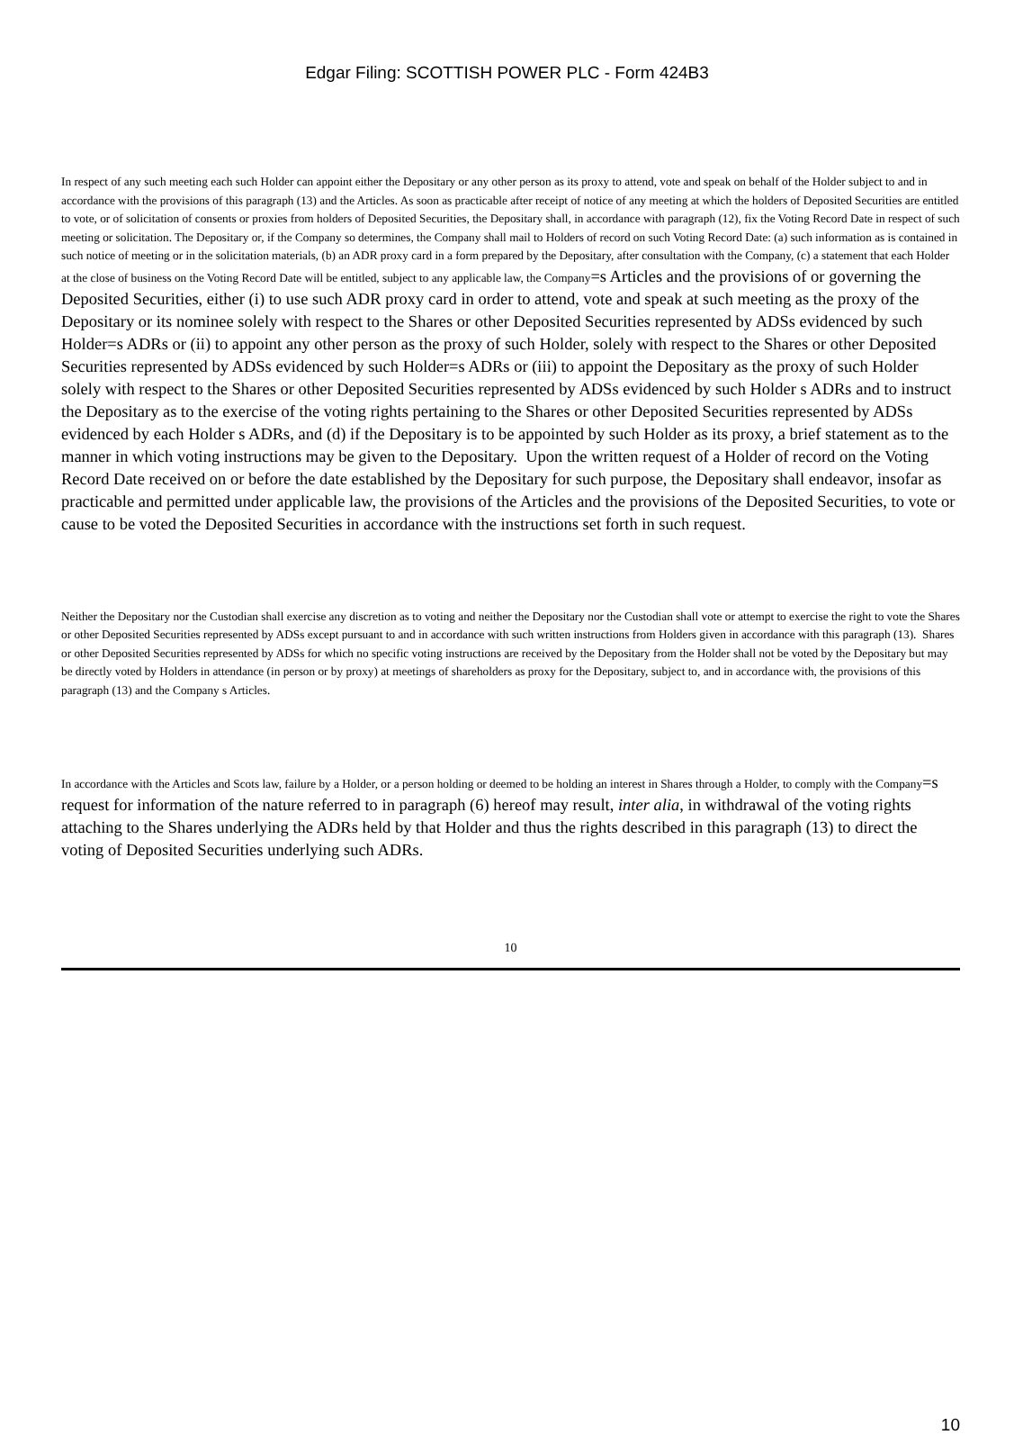Edgar Filing: SCOTTISH POWER PLC - Form 424B3
In respect of any such meeting each such Holder can appoint either the Depositary or any other person as its proxy to attend, vote and speak on behalf of the Holder subject to and in accordance with the provisions of this paragraph (13) and the Articles. As soon as practicable after receipt of notice of any meeting at which the holders of Deposited Securities are entitled to vote, or of solicitation of consents or proxies from holders of Deposited Securities, the Depositary shall, in accordance with paragraph (12), fix the Voting Record Date in respect of such meeting or solicitation. The Depositary or, if the Company so determines, the Company shall mail to Holders of record on such Voting Record Date: (a) such information as is contained in such notice of meeting or in the solicitation materials, (b) an ADR proxy card in a form prepared by the Depositary, after consultation with the Company, (c) a statement that each Holder at the close of business on the Voting Record Date will be entitled, subject to any applicable law, the Company=s Articles and the provisions of or governing the Deposited Securities, either (i) to use such ADR proxy card in order to attend, vote and speak at such meeting as the proxy of the Depositary or its nominee solely with respect to the Shares or other Deposited Securities represented by ADSs evidenced by such Holder=s ADRs or (ii) to appoint any other person as the proxy of such Holder, solely with respect to the Shares or other Deposited Securities represented by ADSs evidenced by such Holder=s ADRs or (iii) to appoint the Depositary as the proxy of such Holder solely with respect to the Shares or other Deposited Securities represented by ADSs evidenced by such Holder s ADRs and to instruct the Depositary as to the exercise of the voting rights pertaining to the Shares or other Deposited Securities represented by ADSs evidenced by each Holder s ADRs, and (d) if the Depositary is to be appointed by such Holder as its proxy, a brief statement as to the manner in which voting instructions may be given to the Depositary. Upon the written request of a Holder of record on the Voting Record Date received on or before the date established by the Depositary for such purpose, the Depositary shall endeavor, insofar as practicable and permitted under applicable law, the provisions of the Articles and the provisions of the Deposited Securities, to vote or cause to be voted the Deposited Securities in accordance with the instructions set forth in such request.
Neither the Depositary nor the Custodian shall exercise any discretion as to voting and neither the Depositary nor the Custodian shall vote or attempt to exercise the right to vote the Shares or other Deposited Securities represented by ADSs except pursuant to and in accordance with such written instructions from Holders given in accordance with this paragraph (13). Shares or other Deposited Securities represented by ADSs for which no specific voting instructions are received by the Depositary from the Holder shall not be voted by the Depositary but may be directly voted by Holders in attendance (in person or by proxy) at meetings of shareholders as proxy for the Depositary, subject to, and in accordance with, the provisions of this paragraph (13) and the Company s Articles.
In accordance with the Articles and Scots law, failure by a Holder, or a person holding or deemed to be holding an interest in Shares through a Holder, to comply with the Company=s request for information of the nature referred to in paragraph (6) hereof may result, inter alia, in withdrawal of the voting rights attaching to the Shares underlying the ADRs held by that Holder and thus the rights described in this paragraph (13) to direct the voting of Deposited Securities underlying such ADRs.
10
10